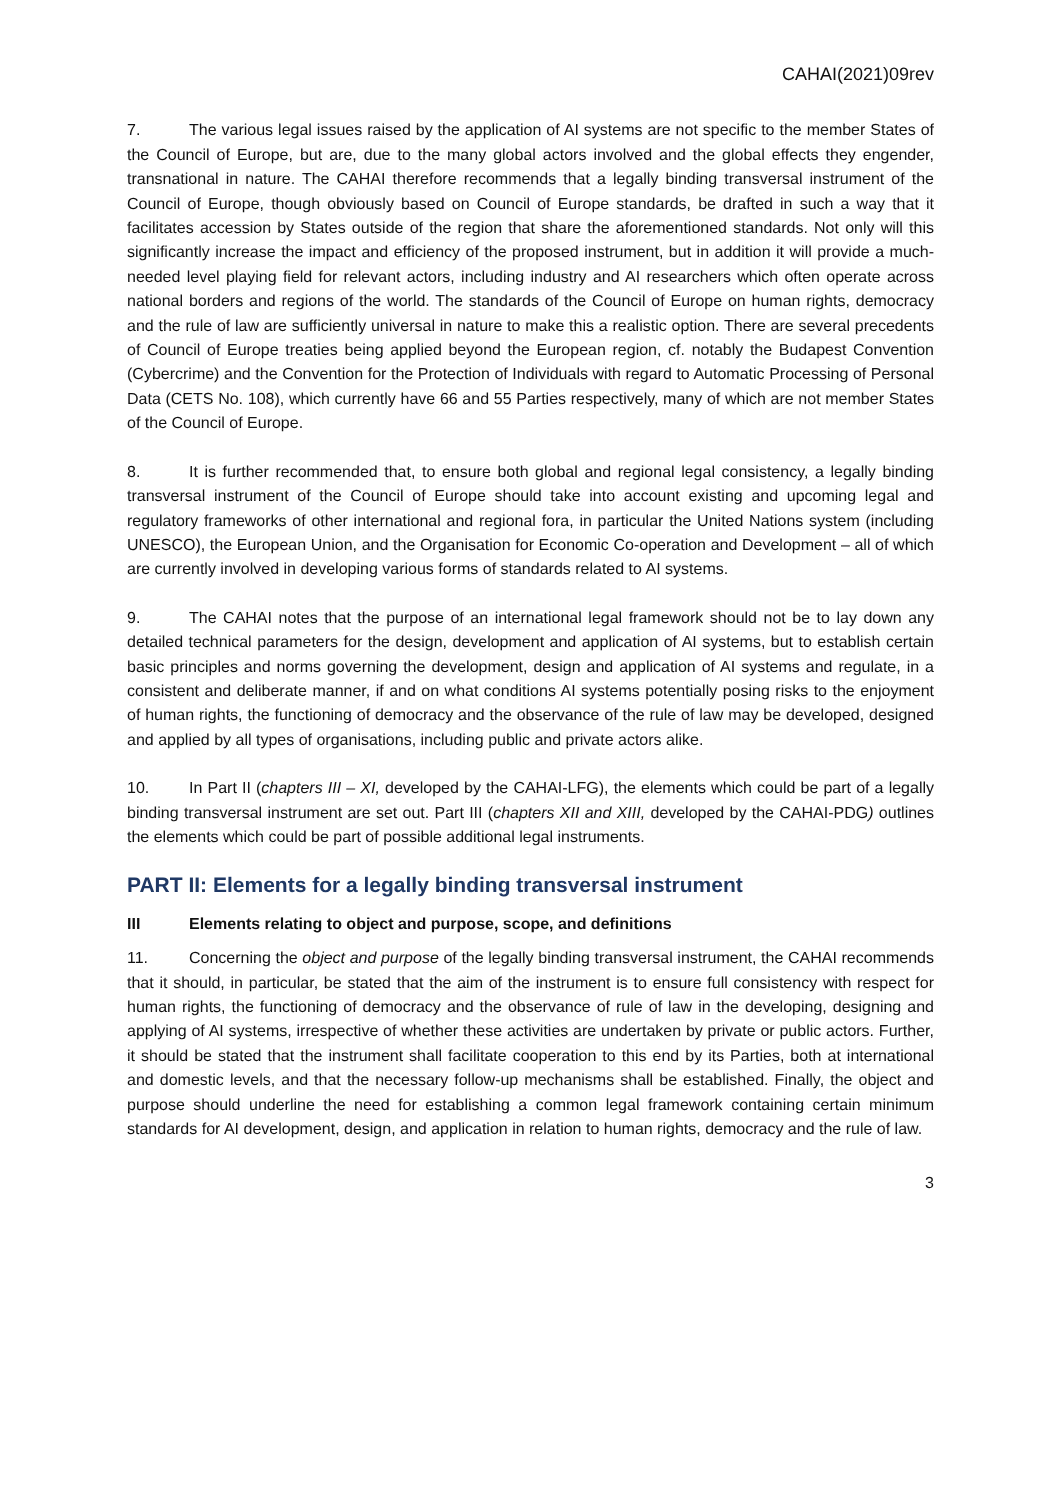CAHAI(2021)09rev
7. The various legal issues raised by the application of AI systems are not specific to the member States of the Council of Europe, but are, due to the many global actors involved and the global effects they engender, transnational in nature. The CAHAI therefore recommends that a legally binding transversal instrument of the Council of Europe, though obviously based on Council of Europe standards, be drafted in such a way that it facilitates accession by States outside of the region that share the aforementioned standards. Not only will this significantly increase the impact and efficiency of the proposed instrument, but in addition it will provide a much-needed level playing field for relevant actors, including industry and AI researchers which often operate across national borders and regions of the world. The standards of the Council of Europe on human rights, democracy and the rule of law are sufficiently universal in nature to make this a realistic option. There are several precedents of Council of Europe treaties being applied beyond the European region, cf. notably the Budapest Convention (Cybercrime) and the Convention for the Protection of Individuals with regard to Automatic Processing of Personal Data (CETS No. 108), which currently have 66 and 55 Parties respectively, many of which are not member States of the Council of Europe.
8. It is further recommended that, to ensure both global and regional legal consistency, a legally binding transversal instrument of the Council of Europe should take into account existing and upcoming legal and regulatory frameworks of other international and regional fora, in particular the United Nations system (including UNESCO), the European Union, and the Organisation for Economic Co-operation and Development – all of which are currently involved in developing various forms of standards related to AI systems.
9. The CAHAI notes that the purpose of an international legal framework should not be to lay down any detailed technical parameters for the design, development and application of AI systems, but to establish certain basic principles and norms governing the development, design and application of AI systems and regulate, in a consistent and deliberate manner, if and on what conditions AI systems potentially posing risks to the enjoyment of human rights, the functioning of democracy and the observance of the rule of law may be developed, designed and applied by all types of organisations, including public and private actors alike.
10. In Part II (chapters III – XI, developed by the CAHAI-LFG), the elements which could be part of a legally binding transversal instrument are set out. Part III (chapters XII and XIII, developed by the CAHAI-PDG) outlines the elements which could be part of possible additional legal instruments.
PART II: Elements for a legally binding transversal instrument
III Elements relating to object and purpose, scope, and definitions
11. Concerning the object and purpose of the legally binding transversal instrument, the CAHAI recommends that it should, in particular, be stated that the aim of the instrument is to ensure full consistency with respect for human rights, the functioning of democracy and the observance of rule of law in the developing, designing and applying of AI systems, irrespective of whether these activities are undertaken by private or public actors. Further, it should be stated that the instrument shall facilitate cooperation to this end by its Parties, both at international and domestic levels, and that the necessary follow-up mechanisms shall be established. Finally, the object and purpose should underline the need for establishing a common legal framework containing certain minimum standards for AI development, design, and application in relation to human rights, democracy and the rule of law.
3